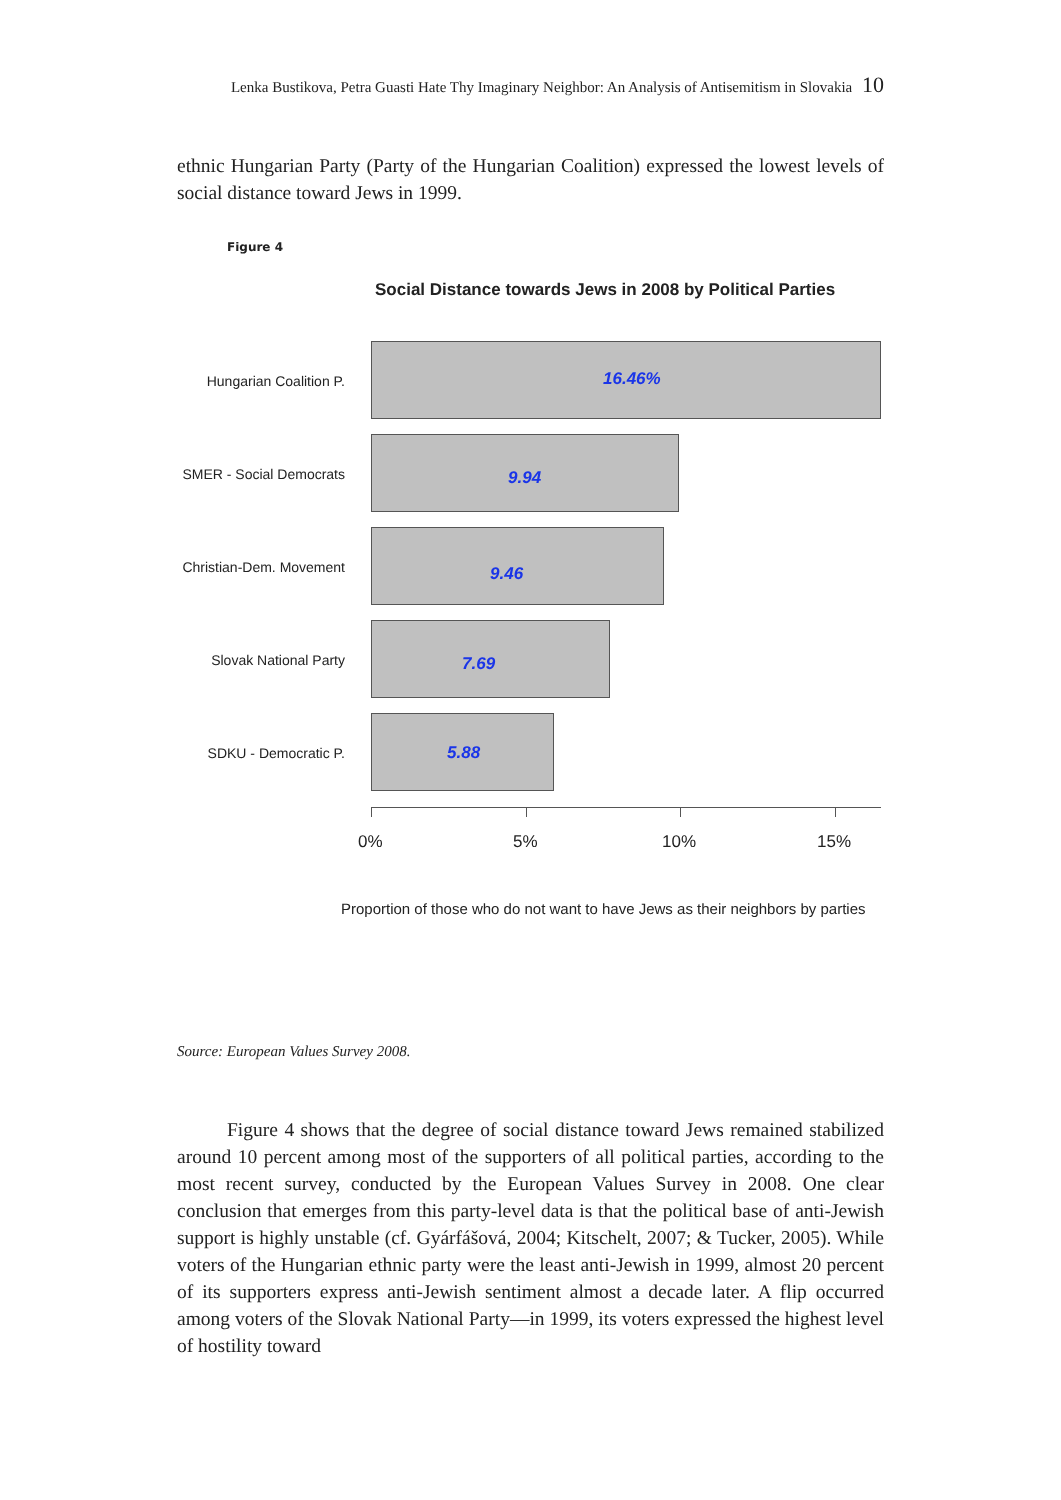Lenka Bustikova, Petra Guasti Hate Thy Imaginary Neighbor: An Analysis of Antisemitism in Slovakia 10
ethnic Hungarian Party (Party of the Hungarian Coalition) expressed the lowest levels of social distance toward Jews in 1999.
Figure 4
Social Distance towards Jews in 2008 by Political Parties
Hungarian Coalition P.
16.46%
SMER - Social Democrats
9.94
Christian-Dem. Movement
9.46
Slovak National Party
7.69
SDKU - Democratic P. 5.88
0% 5% 10% 15%
Proportion of those who do not want to have Jews as their neighbors by parties
Source: European Values Survey 2008.
Figure 4 shows that the degree of social distance toward Jews remained stabilized around 10 percent among most of the supporters of all political parties, according to the most recent survey, conducted by the European Values Survey in 2008. One clear conclusion that emerges from this party-level data is that the political base of anti-Jewish support is highly unstable (cf. Gyárfášová, 2004; Kitschelt, 2007; & Tucker, 2005). While voters of the Hungarian ethnic party were the least anti-Jewish in 1999, almost 20 percent of its supporters express anti-Jewish sentiment almost a decade later. A flip occurred among voters of the Slovak National Party—in 1999, its voters expressed the highest level of hostility toward